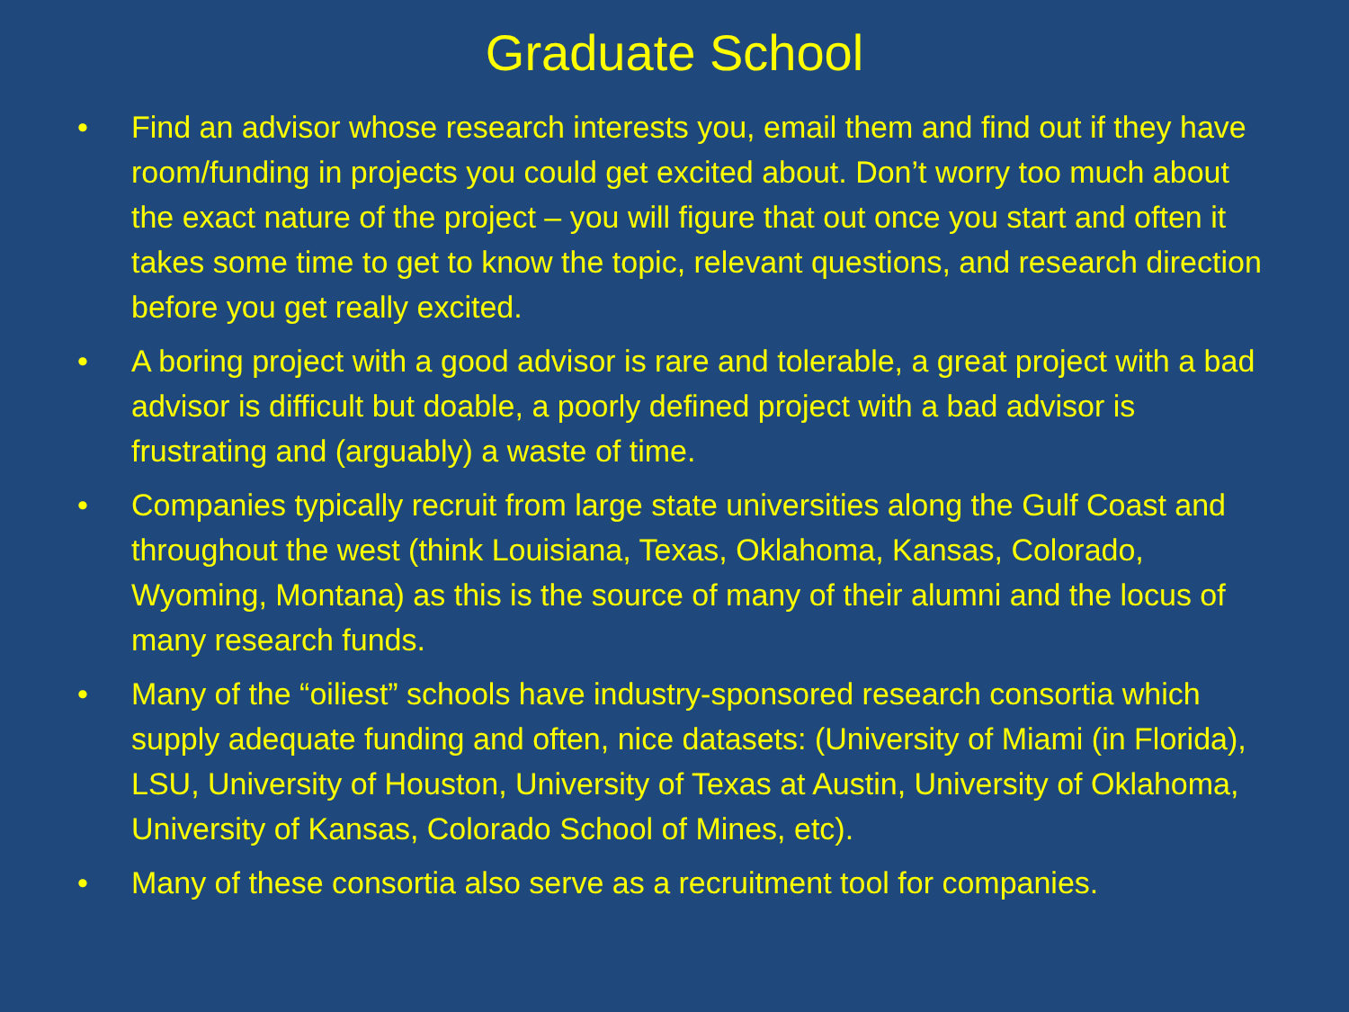Graduate School
• Find an advisor whose research interests you, email them and find out if they have room/funding in projects you could get excited about. Don’t worry too much about the exact nature of the project – you will figure that out once you start and often it takes some time to get to know the topic, relevant questions, and research direction before you get really excited.
• A boring project with a good advisor is rare and tolerable, a great project with a bad advisor is difficult but doable, a poorly defined project with a bad advisor is frustrating and (arguably) a waste of time.
• Companies typically recruit from large state universities along the Gulf Coast and throughout the west (think Louisiana, Texas, Oklahoma, Kansas, Colorado, Wyoming, Montana) as this is the source of many of their alumni and the locus of many research funds.
• Many of the “oiliest” schools have industry-sponsored research consortia which supply adequate funding and often, nice datasets: (University of Miami (in Florida), LSU, University of Houston, University of Texas at Austin, University of Oklahoma, University of Kansas, Colorado School of Mines, etc).
• Many of these consortia also serve as a recruitment tool for companies.